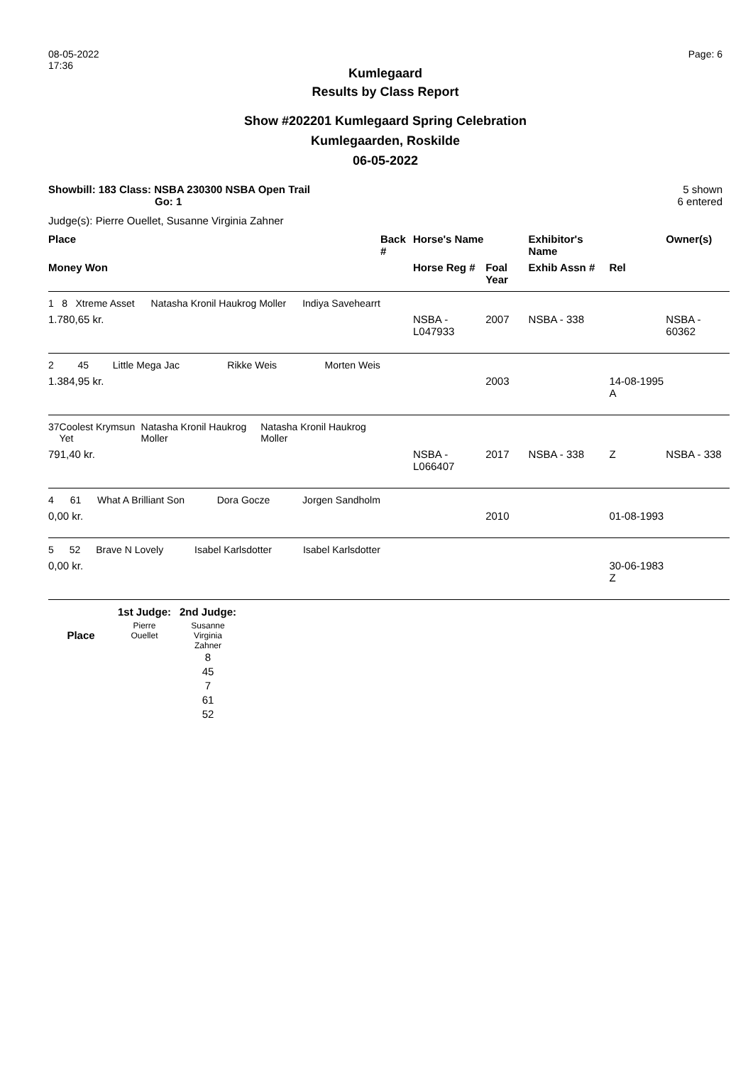08-05-2022
17:36
Page: 6
Kumlegaard
Results by Class Report
Show #202201 Kumlegaard Spring Celebration
Kumlegaarden, Roskilde
06-05-2022
Showbill: 183 Class: NSBA 230300 NSBA Open Trail
Go: 1
5 shown
6 entered
Judge(s): Pierre Ouellet, Susanne Virginia Zahner
| Place | Back # | Horse's Name | | Exhibitor's Name | | Owner(s) |
| --- | --- | --- | --- | --- | --- | --- |
| Money Won | | Horse Reg # | Foal Year | Exhib Assn # | Rel | |
| 1 | 8 | Xtreme Asset | | Natasha Kronil Haukrog Moller | | Indiya Savehearrt |
| 1.780,65 kr. | | NSBA - L047933 | 2007 | NSBA - 338 | | NSBA - 60362 |
| 2 | 45 | Little Mega Jac | | Rikke Weis | | Morten Weis |
| 1.384,95 kr. | | | 2003 | | 14-08-1995 A | |
| 3 | 7 | Coolest Krymsun Yet | | Natasha Kronil Haukrog Moller | | Natasha Kronil Haukrog Moller |
| 791,40 kr. | | NSBA - L066407 | 2017 | NSBA - 338 | Z | NSBA - 338 |
| 4 | 61 | What A Brilliant Son | | Dora Gocze | | Jorgen Sandholm |
| 0,00 kr. | | | 2010 | | 01-08-1993 | |
| 5 | 52 | Brave N Lovely | | Isabel Karlsdotter | | Isabel Karlsdotter |
| 0,00 kr. | | | | | 30-06-1983 Z | |
| | 1st Judge: | 2nd Judge: |
| Place | Pierre Ouellet | Susanne Virginia Zahner 8 45 7 61 52 |